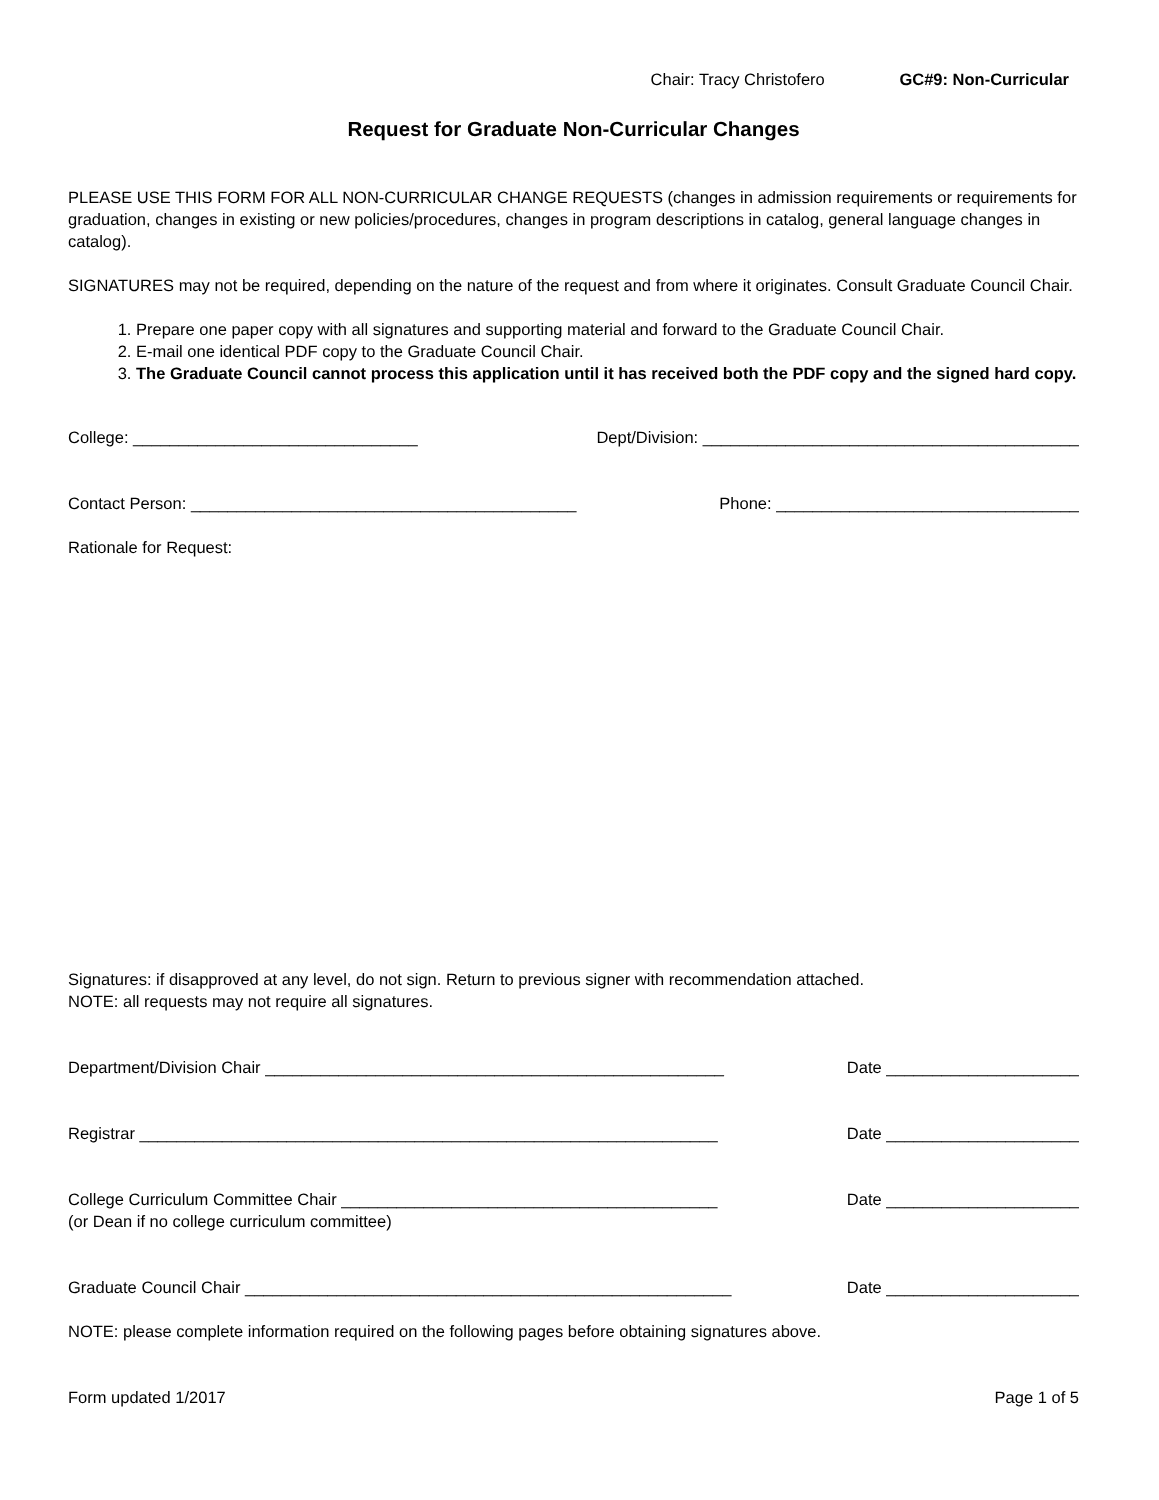Chair: Tracy Christofero GC#9: Non-Curricular
Request for Graduate Non-Curricular Changes
PLEASE USE THIS FORM FOR ALL NON-CURRICULAR CHANGE REQUESTS (changes in admission requirements or requirements for graduation, changes in existing or new policies/procedures, changes in program descriptions in catalog, general language changes in catalog).
SIGNATURES may not be required, depending on the nature of the request and from where it originates. Consult Graduate Council Chair.
1. Prepare one paper copy with all signatures and supporting material and forward to the Graduate Council Chair.
2. E-mail one identical PDF copy to the Graduate Council Chair.
3. The Graduate Council cannot process this application until it has received both the PDF copy and the signed hard copy.
College: _______________________________ Dept/Division: _________________________________________
Contact Person: __________________________________________ Phone: _________________________________
Rationale for Request:
Signatures: if disapproved at any level, do not sign. Return to previous signer with recommendation attached.
NOTE: all requests may not require all signatures.
Department/Division Chair __________________________________________________ Date _____________________
Registrar _______________________________________________________________ Date _____________________
College Curriculum Committee Chair _________________________________________ Date _____________________
(or Dean if no college curriculum committee)
Graduate Council Chair _____________________________________________________ Date _____________________
NOTE: please complete information required on the following pages before obtaining signatures above.
Form updated 1/2017 Page 1 of 5